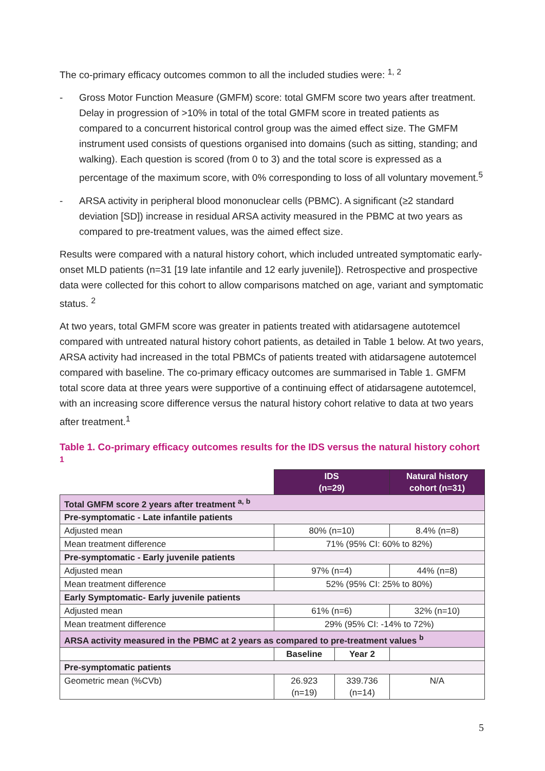The co-primary efficacy outcomes common to all the included studies were: <sup>1, 2</sup>
- Gross Motor Function Measure (GMFM) score: total GMFM score two years after treatment. Delay in progression of >10% in total of the total GMFM score in treated patients as compared to a concurrent historical control group was the aimed effect size. The GMFM instrument used consists of questions organised into domains (such as sitting, standing; and walking). Each question is scored (from 0 to 3) and the total score is expressed as a percentage of the maximum score, with 0% corresponding to loss of all voluntary movement.<sup>5</sup>
- ARSA activity in peripheral blood mononuclear cells (PBMC). A significant (≥2 standard deviation [SD]) increase in residual ARSA activity measured in the PBMC at two years as compared to pre-treatment values, was the aimed effect size.
Results were compared with a natural history cohort, which included untreated symptomatic early-onset MLD patients (n=31 [19 late infantile and 12 early juvenile]). Retrospective and prospective data were collected for this cohort to allow comparisons matched on age, variant and symptomatic status. <sup>2</sup>
At two years, total GMFM score was greater in patients treated with atidarsagene autotemcel compared with untreated natural history cohort patients, as detailed in Table 1 below. At two years, ARSA activity had increased in the total PBMCs of patients treated with atidarsagene autotemcel compared with baseline. The co-primary efficacy outcomes are summarised in Table 1. GMFM total score data at three years were supportive of a continuing effect of atidarsagene autotemcel, with an increasing score difference versus the natural history cohort relative to data at two years after treatment.<sup>1</sup>
Table 1. Co-primary efficacy outcomes results for the IDS versus the natural history cohort <sup>1</sup>
| | IDS (n=29) | | Natural history cohort (n=31) |
| Total GMFM score 2 years after treatment <sup>a, b</sup> | | | |
| Pre-symptomatic - Late infantile patients | | | |
| Adjusted mean | 80% (n=10) | | 8.4% (n=8) |
| Mean treatment difference | 71% (95% CI: 60% to 82%) | | |
| Pre-symptomatic - Early juvenile patients | | | |
| Adjusted mean | 97% (n=4) | | 44% (n=8) |
| Mean treatment difference | 52% (95% CI: 25% to 80%) | | |
| Early Symptomatic- Early juvenile patients | | | |
| Adjusted mean | 61% (n=6) | | 32% (n=10) |
| Mean treatment difference | 29% (95% CI: -14% to 72%) | | |
| ARSA activity measured in the PBMC at 2 years as compared to pre-treatment values <sup>b</sup> | | | |
| | Baseline | Year 2 | |
| Pre-symptomatic patients | | | |
| Geometric mean (%CVb) | 26.923 (n=19) | 339.736 (n=14) | N/A |
5